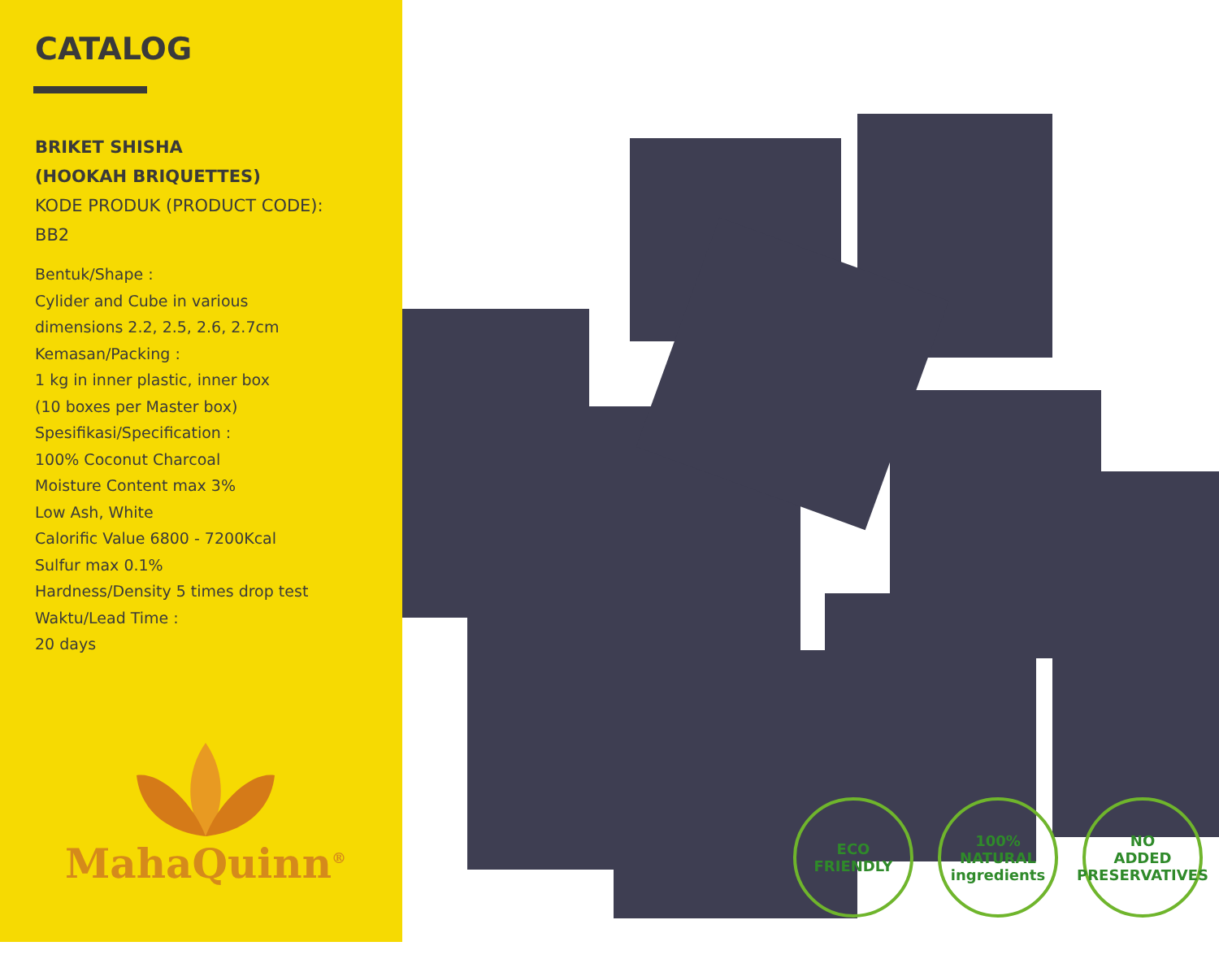CATALOG
BRIKET SHISHA
(HOOKAH BRIQUETTES)
KODE PRODUK (PRODUCT CODE):
BB2
Bentuk/Shape :
Cylider and Cube in various
dimensions 2.2, 2.5, 2.6, 2.7cm
Kemasan/Packing :
1 kg in inner plastic, inner box
(10 boxes per Master box)
Spesifikasi/Specification :
100% Coconut Charcoal
Moisture Content max 3%
Low Ash, White
Calorific Value 6800 - 7200Kcal
Sulfur max 0.1%
Hardness/Density 5 times drop test
Waktu/Lead Time :
20 days
MahaQuinn<sup>®</sup>
ECO FRIENDLY 100%
NATURAL
ingredients
NO
ADDED PRESERVATIVES